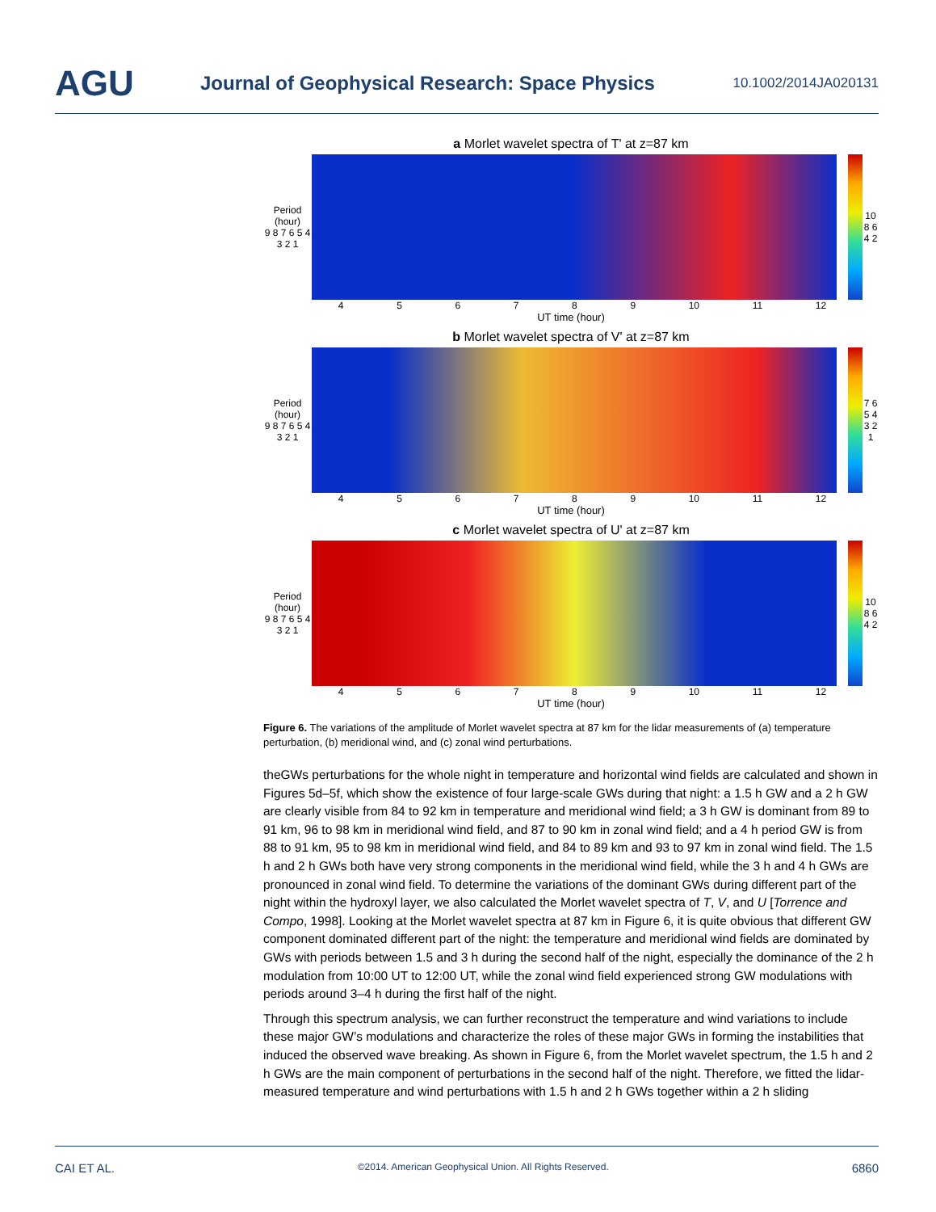AGU
Journal of Geophysical Research: Space Physics
10.1002/2014JA020131
a Morlet wavelet spectra of T' at z=87 km
Period (hour)
9 8 7 6 5 4 3 2 1
10 8 6 4 2
4 5 6 7 8 9 10 11 12
UT time (hour)
b Morlet wavelet spectra of V' at z=87 km
Period (hour)
9 8 7 6 5 4 3 2 1
7 6 5 4 3 2 1
4 5 6 7 8 9 10 11 12
UT time (hour)
c Morlet wavelet spectra of U' at z=87 km
Period (hour)
9 8 7 6 5 4 3 2 1
10 8 6 4 2
4 5 6 7 8 9 10 11 12
UT time (hour)
Figure 6. The variations of the amplitude of Morlet wavelet spectra at 87 km for the lidar measurements of (a) temperature perturbation, (b) meridional wind, and (c) zonal wind perturbations.
theGWs perturbations for the whole night in temperature and horizontal wind fields are calculated and shown in Figures 5d–5f, which show the existence of four large-scale GWs during that night: a 1.5 h GW and a 2 h GW are clearly visible from 84 to 92 km in temperature and meridional wind field; a 3 h GW is dominant from 89 to 91 km, 96 to 98 km in meridional wind field, and 87 to 90 km in zonal wind field; and a 4 h period GW is from 88 to 91 km, 95 to 98 km in meridional wind field, and 84 to 89 km and 93 to 97 km in zonal wind field. The 1.5 h and 2 h GWs both have very strong components in the meridional wind field, while the 3 h and 4 h GWs are pronounced in zonal wind field. To determine the variations of the dominant GWs during different part of the night within the hydroxyl layer, we also calculated the Morlet wavelet spectra of T, V, and U [Torrence and Compo, 1998]. Looking at the Morlet wavelet spectra at 87 km in Figure 6, it is quite obvious that different GW component dominated different part of the night: the temperature and meridional wind fields are dominated by GWs with periods between 1.5 and 3 h during the second half of the night, especially the dominance of the 2 h modulation from 10:00 UT to 12:00 UT, while the zonal wind field experienced strong GW modulations with periods around 3–4 h during the first half of the night.
Through this spectrum analysis, we can further reconstruct the temperature and wind variations to include these major GW’s modulations and characterize the roles of these major GWs in forming the instabilities that induced the observed wave breaking. As shown in Figure 6, from the Morlet wavelet spectrum, the 1.5 h and 2 h GWs are the main component of perturbations in the second half of the night. Therefore, we fitted the lidar-measured temperature and wind perturbations with 1.5 h and 2 h GWs together within a 2 h sliding
CAI ET AL. ©2014. American Geophysical Union. All Rights Reserved. 6860